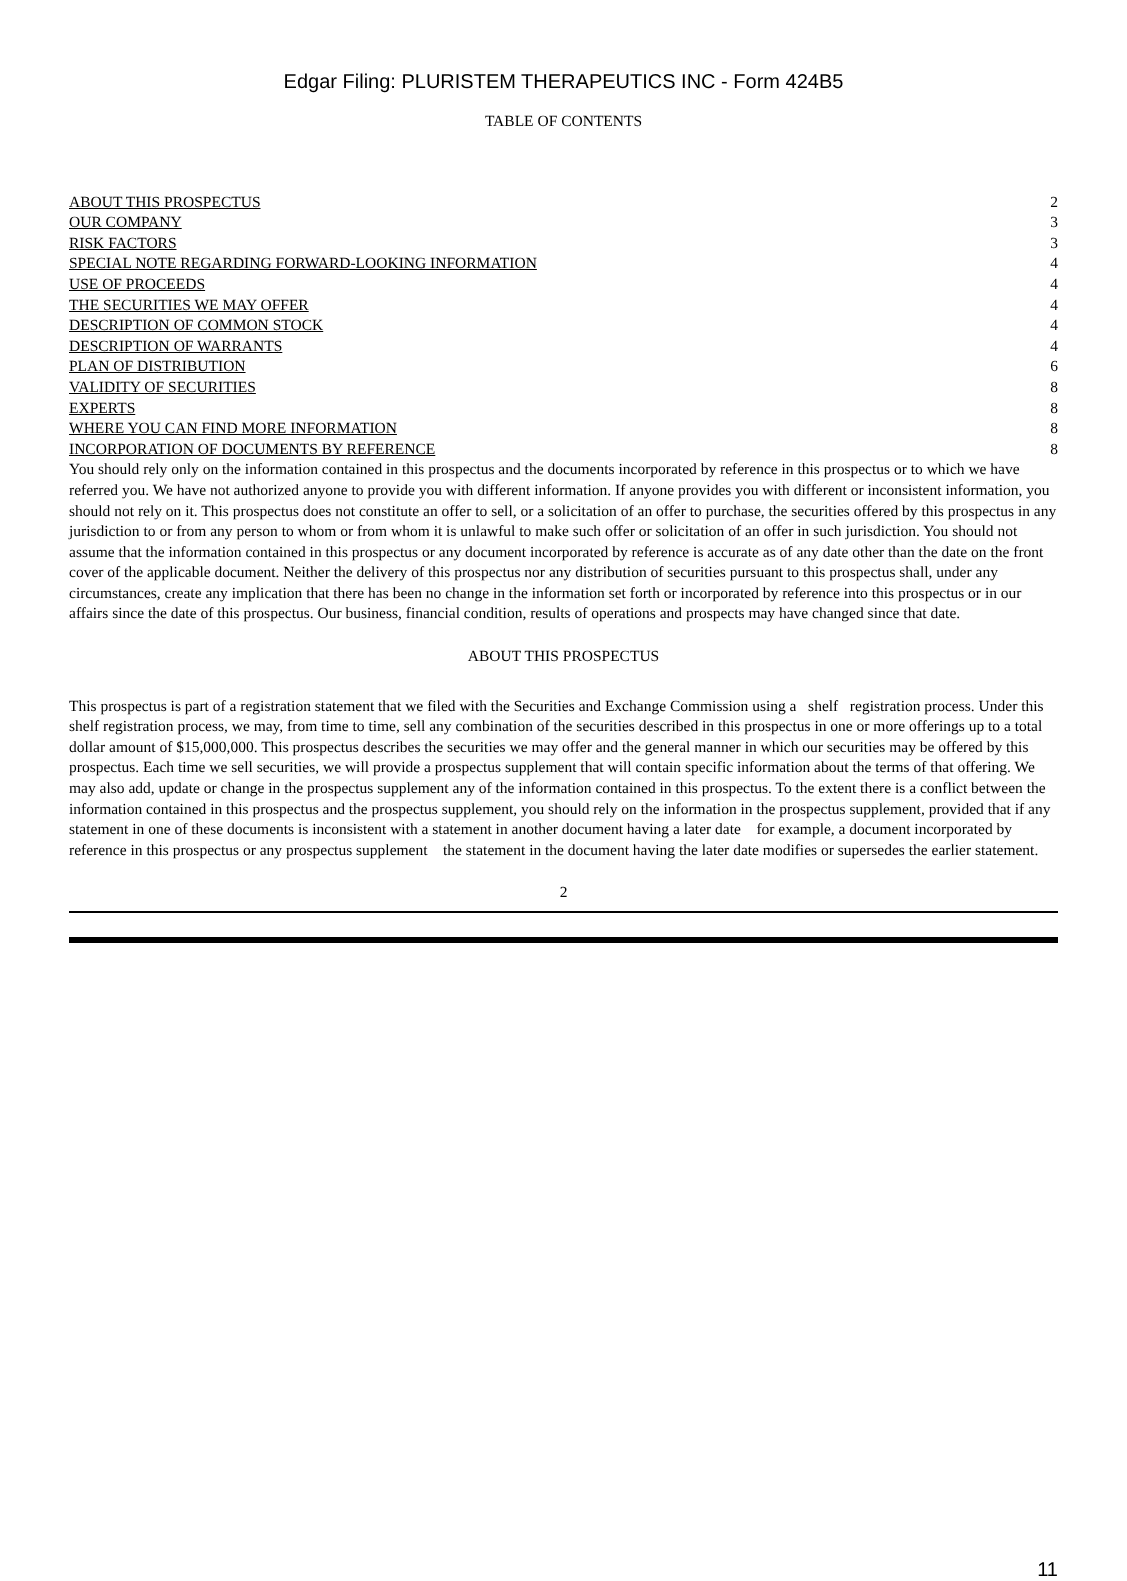Edgar Filing: PLURISTEM THERAPEUTICS INC - Form 424B5
TABLE OF CONTENTS
| ABOUT THIS PROSPECTUS | 2 |
| OUR COMPANY | 3 |
| RISK FACTORS | 3 |
| SPECIAL NOTE REGARDING FORWARD-LOOKING INFORMATION | 4 |
| USE OF PROCEEDS | 4 |
| THE SECURITIES WE MAY OFFER | 4 |
| DESCRIPTION OF COMMON STOCK | 4 |
| DESCRIPTION OF WARRANTS | 4 |
| PLAN OF DISTRIBUTION | 6 |
| VALIDITY OF SECURITIES | 8 |
| EXPERTS | 8 |
| WHERE YOU CAN FIND MORE INFORMATION | 8 |
| INCORPORATION OF DOCUMENTS BY REFERENCE | 8 |
You should rely only on the information contained in this prospectus and the documents incorporated by reference in this prospectus or to which we have referred you. We have not authorized anyone to provide you with different information. If anyone provides you with different or inconsistent information, you should not rely on it. This prospectus does not constitute an offer to sell, or a solicitation of an offer to purchase, the securities offered by this prospectus in any jurisdiction to or from any person to whom or from whom it is unlawful to make such offer or solicitation of an offer in such jurisdiction. You should not assume that the information contained in this prospectus or any document incorporated by reference is accurate as of any date other than the date on the front cover of the applicable document. Neither the delivery of this prospectus nor any distribution of securities pursuant to this prospectus shall, under any circumstances, create any implication that there has been no change in the information set forth or incorporated by reference into this prospectus or in our affairs since the date of this prospectus. Our business, financial condition, results of operations and prospects may have changed since that date.
ABOUT THIS PROSPECTUS
This prospectus is part of a registration statement that we filed with the Securities and Exchange Commission using a shelf registration process. Under this shelf registration process, we may, from time to time, sell any combination of the securities described in this prospectus in one or more offerings up to a total dollar amount of $15,000,000. This prospectus describes the securities we may offer and the general manner in which our securities may be offered by this prospectus. Each time we sell securities, we will provide a prospectus supplement that will contain specific information about the terms of that offering. We may also add, update or change in the prospectus supplement any of the information contained in this prospectus. To the extent there is a conflict between the information contained in this prospectus and the prospectus supplement, you should rely on the information in the prospectus supplement, provided that if any statement in one of these documents is inconsistent with a statement in another document having a later date for example, a document incorporated by reference in this prospectus or any prospectus supplement the statement in the document having the later date modifies or supersedes the earlier statement.
2
11